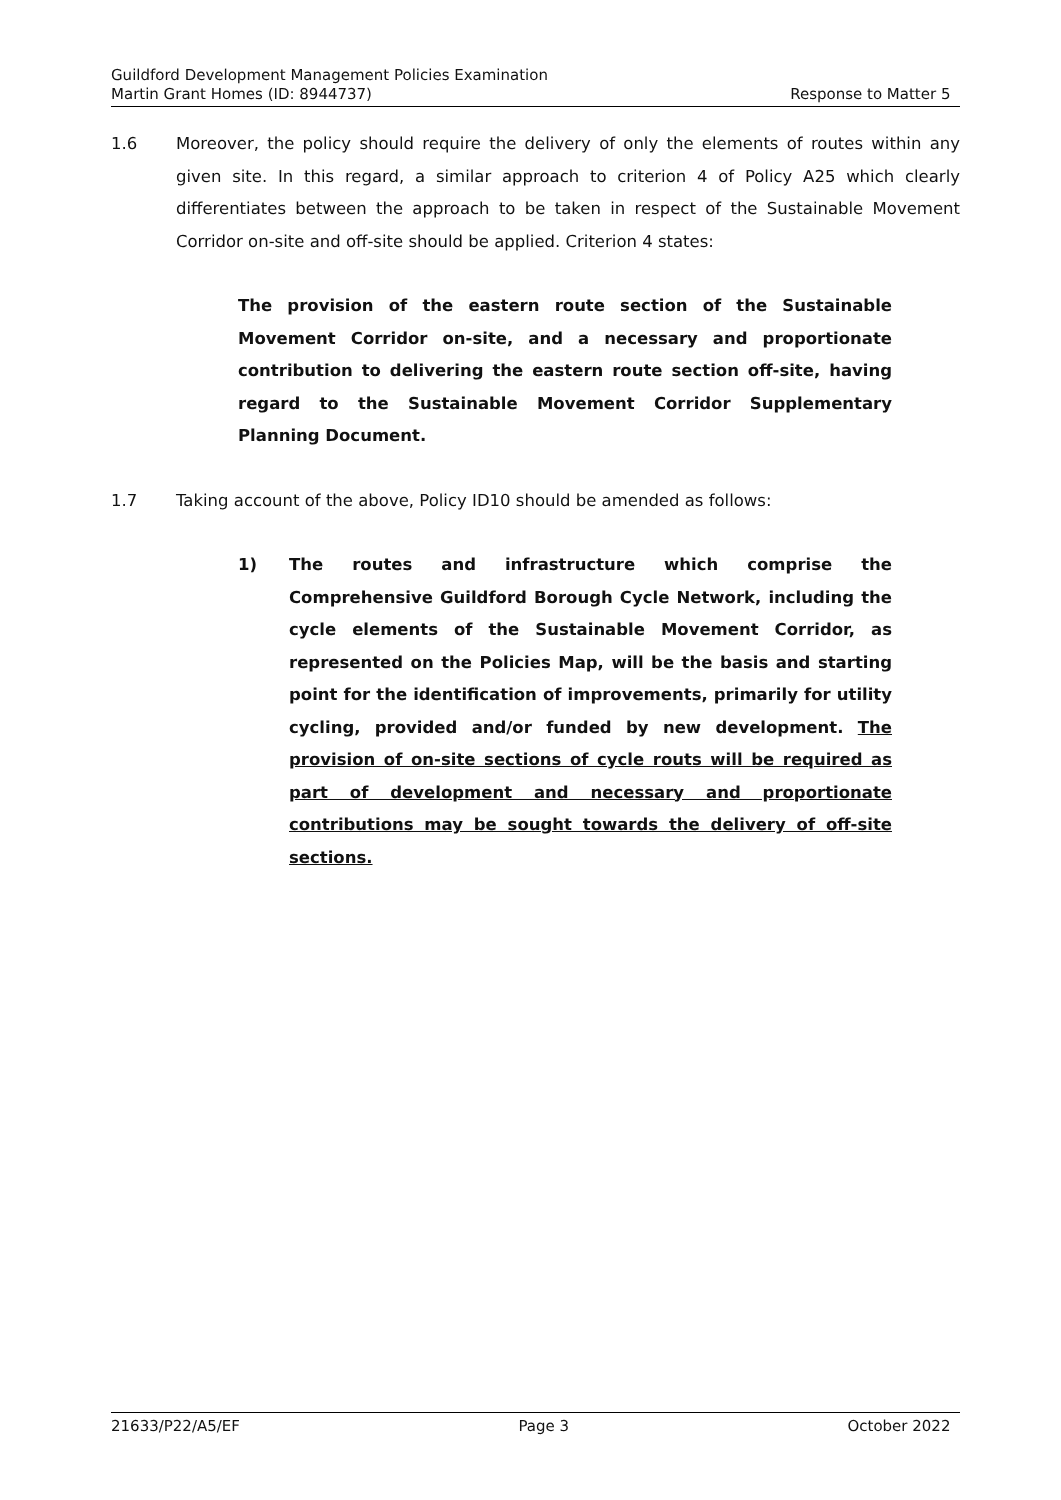Guildford Development Management Policies Examination
Martin Grant Homes (ID: 8944737) Response to Matter 5
1.6 Moreover, the policy should require the delivery of only the elements of routes within any given site. In this regard, a similar approach to criterion 4 of Policy A25 which clearly differentiates between the approach to be taken in respect of the Sustainable Movement Corridor on-site and off-site should be applied. Criterion 4 states:
The provision of the eastern route section of the Sustainable Movement Corridor on-site, and a necessary and proportionate contribution to delivering the eastern route section off-site, having regard to the Sustainable Movement Corridor Supplementary Planning Document.
1.7 Taking account of the above, Policy ID10 should be amended as follows:
1) The routes and infrastructure which comprise the Comprehensive Guildford Borough Cycle Network, including the cycle elements of the Sustainable Movement Corridor, as represented on the Policies Map, will be the basis and starting point for the identification of improvements, primarily for utility cycling, provided and/or funded by new development. The provision of on-site sections of cycle routs will be required as part of development and necessary and proportionate contributions may be sought towards the delivery of off-site sections.
21633/P22/A5/EF Page 3 October 2022